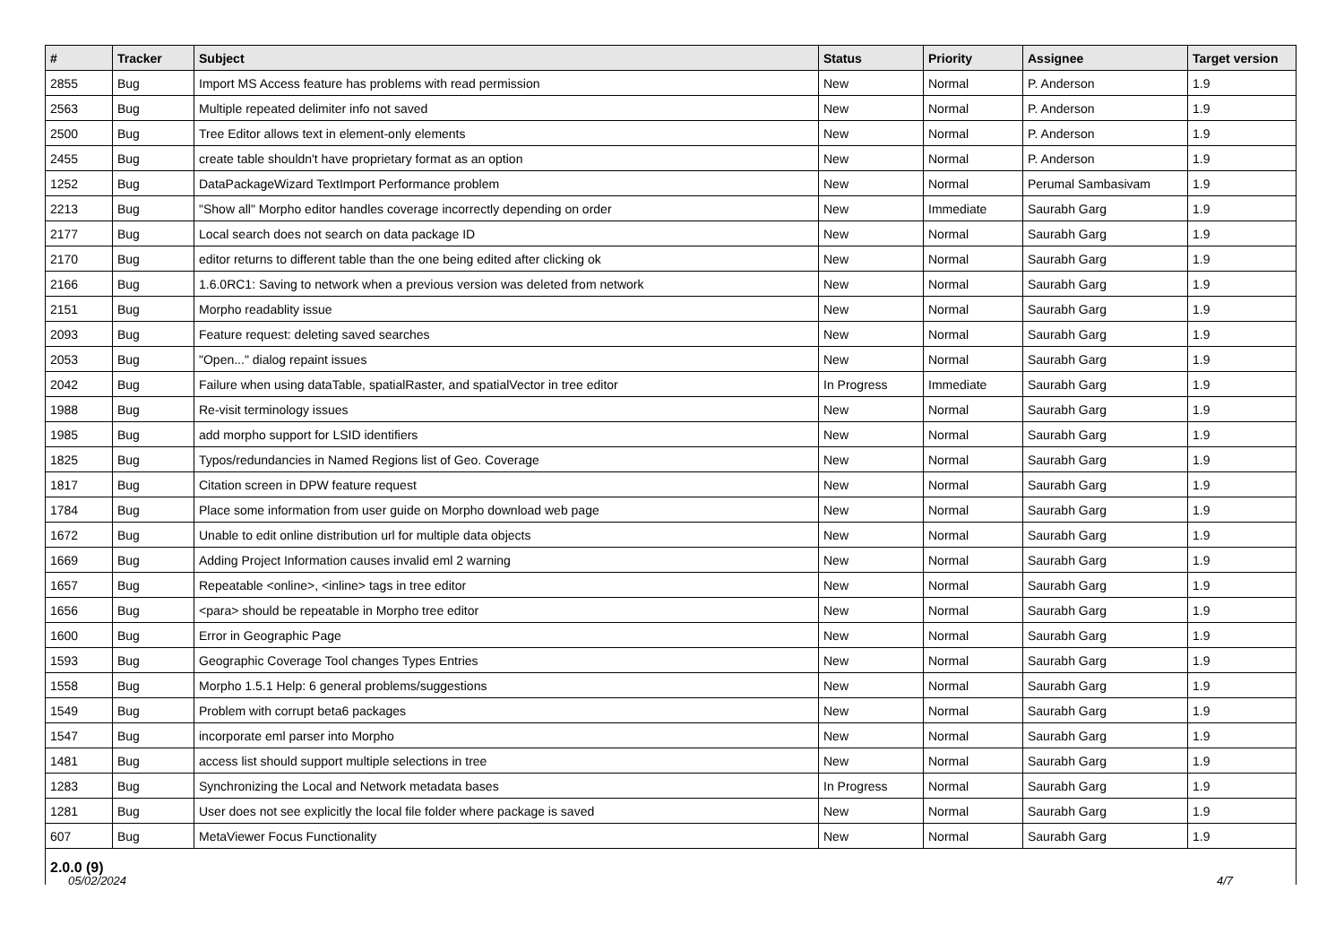| # | Tracker | Subject | Status | Priority | Assignee | Target version |
| --- | --- | --- | --- | --- | --- | --- |
| 2855 | Bug | Import MS Access feature has problems with read permission | New | Normal | P. Anderson | 1.9 |
| 2563 | Bug | Multiple repeated delimiter info not saved | New | Normal | P. Anderson | 1.9 |
| 2500 | Bug | Tree Editor allows text in element-only elements | New | Normal | P. Anderson | 1.9 |
| 2455 | Bug | create table shouldn't have proprietary format as an option | New | Normal | P. Anderson | 1.9 |
| 1252 | Bug | DataPackageWizard TextImport Performance problem | New | Normal | Perumal Sambasivam | 1.9 |
| 2213 | Bug | "Show all" Morpho editor handles coverage incorrectly depending on order | New | Immediate | Saurabh Garg | 1.9 |
| 2177 | Bug | Local search does not search on data package ID | New | Normal | Saurabh Garg | 1.9 |
| 2170 | Bug | editor returns to different table than the one being edited after clicking ok | New | Normal | Saurabh Garg | 1.9 |
| 2166 | Bug | 1.6.0RC1: Saving to network when a previous version was deleted from network | New | Normal | Saurabh Garg | 1.9 |
| 2151 | Bug | Morpho readablity issue | New | Normal | Saurabh Garg | 1.9 |
| 2093 | Bug | Feature request: deleting saved searches | New | Normal | Saurabh Garg | 1.9 |
| 2053 | Bug | "Open..." dialog repaint issues | New | Normal | Saurabh Garg | 1.9 |
| 2042 | Bug | Failure when using dataTable, spatialRaster, and spatialVector in tree editor | In Progress | Immediate | Saurabh Garg | 1.9 |
| 1988 | Bug | Re-visit terminology issues | New | Normal | Saurabh Garg | 1.9 |
| 1985 | Bug | add morpho support for LSID identifiers | New | Normal | Saurabh Garg | 1.9 |
| 1825 | Bug | Typos/redundancies in Named Regions list of Geo. Coverage | New | Normal | Saurabh Garg | 1.9 |
| 1817 | Bug | Citation screen in DPW feature request | New | Normal | Saurabh Garg | 1.9 |
| 1784 | Bug | Place some information from user guide on Morpho download web page | New | Normal | Saurabh Garg | 1.9 |
| 1672 | Bug | Unable to edit online distribution url for multiple data objects | New | Normal | Saurabh Garg | 1.9 |
| 1669 | Bug | Adding Project Information causes invalid eml 2 warning | New | Normal | Saurabh Garg | 1.9 |
| 1657 | Bug | Repeatable <online>, <inline> tags in tree editor | New | Normal | Saurabh Garg | 1.9 |
| 1656 | Bug | <para> should be repeatable in Morpho tree editor | New | Normal | Saurabh Garg | 1.9 |
| 1600 | Bug | Error in Geographic Page | New | Normal | Saurabh Garg | 1.9 |
| 1593 | Bug | Geographic Coverage Tool changes Types Entries | New | Normal | Saurabh Garg | 1.9 |
| 1558 | Bug | Morpho 1.5.1 Help: 6 general problems/suggestions | New | Normal | Saurabh Garg | 1.9 |
| 1549 | Bug | Problem with corrupt beta6 packages | New | Normal | Saurabh Garg | 1.9 |
| 1547 | Bug | incorporate eml parser into Morpho | New | Normal | Saurabh Garg | 1.9 |
| 1481 | Bug | access list should support multiple selections in tree | New | Normal | Saurabh Garg | 1.9 |
| 1283 | Bug | Synchronizing the Local and Network metadata bases | In Progress | Normal | Saurabh Garg | 1.9 |
| 1281 | Bug | User does not see explicitly the local file folder where package is saved | New | Normal | Saurabh Garg | 1.9 |
| 607 | Bug | MetaViewer Focus Functionality | New | Normal | Saurabh Garg | 1.9 |
2.0.0 (9)
05/02/2024 4/7